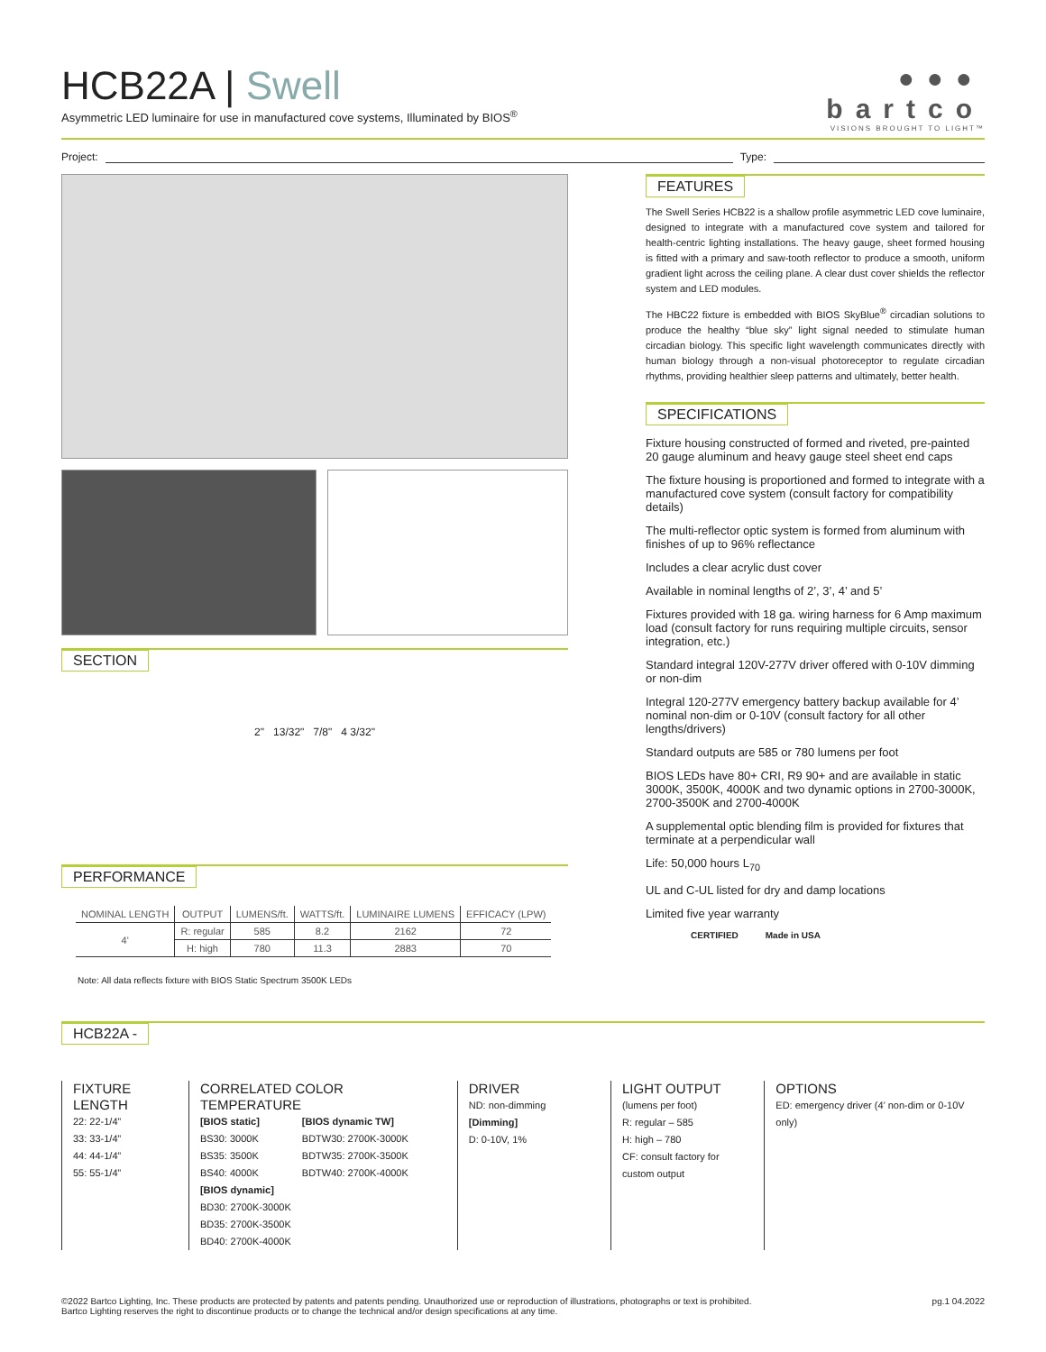HCB22A | Swell
Asymmetric LED luminaire for use in manufactured cove systems, Illuminated by BIOS<sup>®</sup>
●●●
bartco
VISIONS BROUGHT TO LIGHT™
Project:
Type:
SECTION
2" 13/32" 7/8" 4 3/32"
PERFORMANCE
| NOMINAL LENGTH | OUTPUT | LUMENS/ft. | WATTS/ft. | LUMINAIRE LUMENS | EFFICACY (LPW) |
| --- | --- | --- | --- | --- | --- |
| 4' | R: regular | 585 | 8.2 | 2162 | 72 |
| | H: high | 780 | 11.3 | 2883 | 70 |
Note: All data reflects fixture with BIOS Static Spectrum 3500K LEDs
FEATURES
The Swell Series HCB22 is a shallow profile asymmetric LED cove luminaire, designed to integrate with a manufactured cove system and tailored for health-centric lighting installations. The heavy gauge, sheet formed housing is fitted with a primary and saw-tooth reflector to produce a smooth, uniform gradient light across the ceiling plane. A clear dust cover shields the reflector system and LED modules.
The HBC22 fixture is embedded with BIOS SkyBlue<sup>®</sup> circadian solutions to produce the healthy “blue sky” light signal needed to stimulate human circadian biology. This specific light wavelength communicates directly with human biology through a non-visual photoreceptor to regulate circadian rhythms, providing healthier sleep patterns and ultimately, better health.
SPECIFICATIONS
Fixture housing constructed of formed and riveted, pre-painted 20 gauge aluminum and heavy gauge steel sheet end caps
The fixture housing is proportioned and formed to integrate with a manufactured cove system (consult factory for compatibility details)
The multi-reflector optic system is formed from aluminum with finishes of up to 96% reflectance
Includes a clear acrylic dust cover
Available in nominal lengths of 2’, 3’, 4’ and 5’
Fixtures provided with 18 ga. wiring harness for 6 Amp maximum load (consult factory for runs requiring multiple circuits, sensor integration, etc.)
Standard integral 120V-277V driver offered with 0-10V dimming or non-dim
Integral 120-277V emergency battery backup available for 4’ nominal non-dim or 0-10V (consult factory for all other lengths/drivers)
Standard outputs are 585 or 780 lumens per foot
BIOS LEDs have 80+ CRI, R9 90+ and are available in static 3000K, 3500K, 4000K and two dynamic options in 2700-3000K, 2700-3500K and 2700-4000K
A supplemental optic blending film is provided for fixtures that terminate at a perpendicular wall
Life: 50,000 hours L<sub>70</sub>
UL and C-UL listed for dry and damp locations
Limited five year warranty
CERTIFIED Made in USA
HCB22A -
FIXTURE LENGTH
22: 22-1/4”
33: 33-1/4”
44: 44-1/4”
55: 55-1/4”
CORRELATED COLOR TEMPERATURE
[BIOS static]
BS30: 3000K
BS35: 3500K
BS40: 4000K
[BIOS dynamic]
BD30: 2700K-3000K
BD35: 2700K-3500K
BD40: 2700K-4000K
[BIOS dynamic TW]
BDTW30: 2700K-3000K
BDTW35: 2700K-3500K
BDTW40: 2700K-4000K
DRIVER
ND: non-dimming
[Dimming]
D: 0-10V, 1%
LIGHT OUTPUT
(lumens per foot)
R: regular – 585
H: high – 780
CF: consult factory for custom output
OPTIONS
ED: emergency driver (4’ non-dim or 0-10V only)
©2022 Bartco Lighting, Inc. These products are protected by patents and patents pending. Unauthorized use or reproduction of illustrations, photographs or text is prohibited.
Bartco Lighting reserves the right to discontinue products or to change the technical and/or design specifications at any time.
pg.1 04.2022